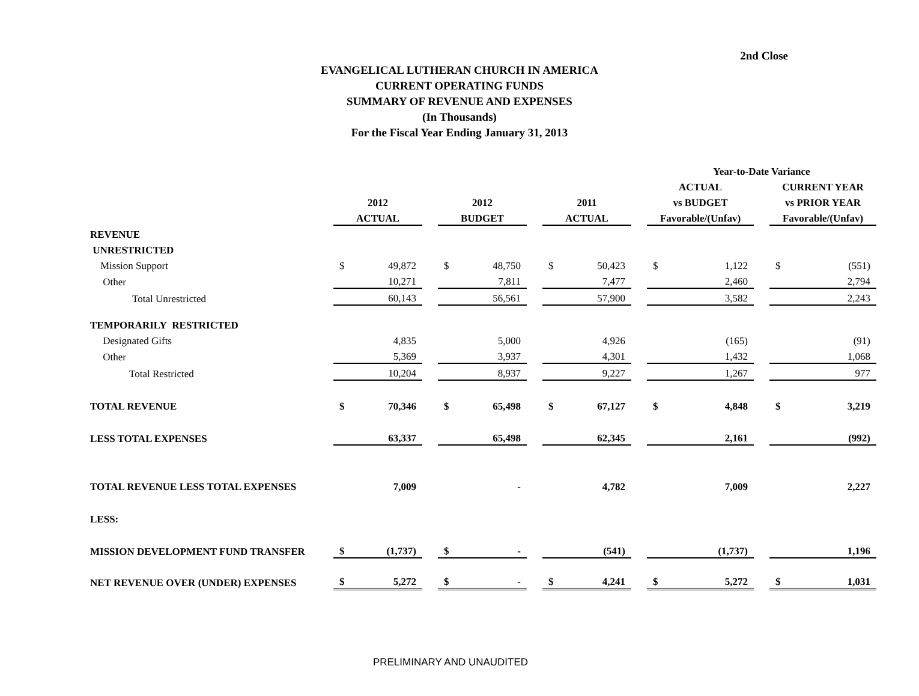2nd Close
EVANGELICAL LUTHERAN CHURCH IN AMERICA
CURRENT OPERATING FUNDS
SUMMARY OF REVENUE AND EXPENSES
(In Thousands)
For the Fiscal Year Ending January 31, 2013
| | | | | | | | | | | Year-to-Date Variance | | | | |
| --- | --- | --- | --- | --- | --- | --- | --- | --- | --- | --- | --- | --- | --- | --- |
| | | | | | | | | | | ACTUAL | | | CURRENT YEAR | |
| | 2012 | | | 2012 | | | 2011 | | | vs BUDGET | | | vs PRIOR YEAR | |
| | ACTUAL | | | BUDGET | | | ACTUAL | | | Favorable/(Unfav) | | | Favorable/(Unfav) | |
| REVENUE | | | | | | | | | | | | | | |
| UNRESTRICTED | | | | | | | | | | | | | | |
| Mission Support | $ | 49,872 | | $ | 48,750 | | $ | 50,423 | | $ | 1,122 | | $ | (551) |
| Other | | 10,271 | | | 7,811 | | | 7,477 | | | 2,460 | | | 2,794 |
| Total Unrestricted | | 60,143 | | | 56,561 | | | 57,900 | | | 3,582 | | | 2,243 |
| TEMPORARILY RESTRICTED | | | | | | | | | | | | | | |
| Designated Gifts | | 4,835 | | | 5,000 | | | 4,926 | | | (165) | | | (91) |
| Other | | 5,369 | | | 3,937 | | | 4,301 | | | 1,432 | | | 1,068 |
| Total Restricted | | 10,204 | | | 8,937 | | | 9,227 | | | 1,267 | | | 977 |
| TOTAL REVENUE | $ | 70,346 | | $ | 65,498 | | $ | 67,127 | | $ | 4,848 | | $ | 3,219 |
| LESS TOTAL EXPENSES | | 63,337 | | | 65,498 | | | 62,345 | | | 2,161 | | | (992) |
| TOTAL REVENUE LESS TOTAL EXPENSES | | 7,009 | | | - | | | 4,782 | | | 7,009 | | | 2,227 |
| LESS: | | | | | | | | | | | | | | |
| MISSION DEVELOPMENT FUND TRANSFER | $ | (1,737) | | $ | - | | | (541) | | | (1,737) | | | 1,196 |
| NET REVENUE OVER (UNDER) EXPENSES | $ | 5,272 | | $ | - | | $ | 4,241 | | $ | 5,272 | | $ | 1,031 |
PRELIMINARY AND UNAUDITED